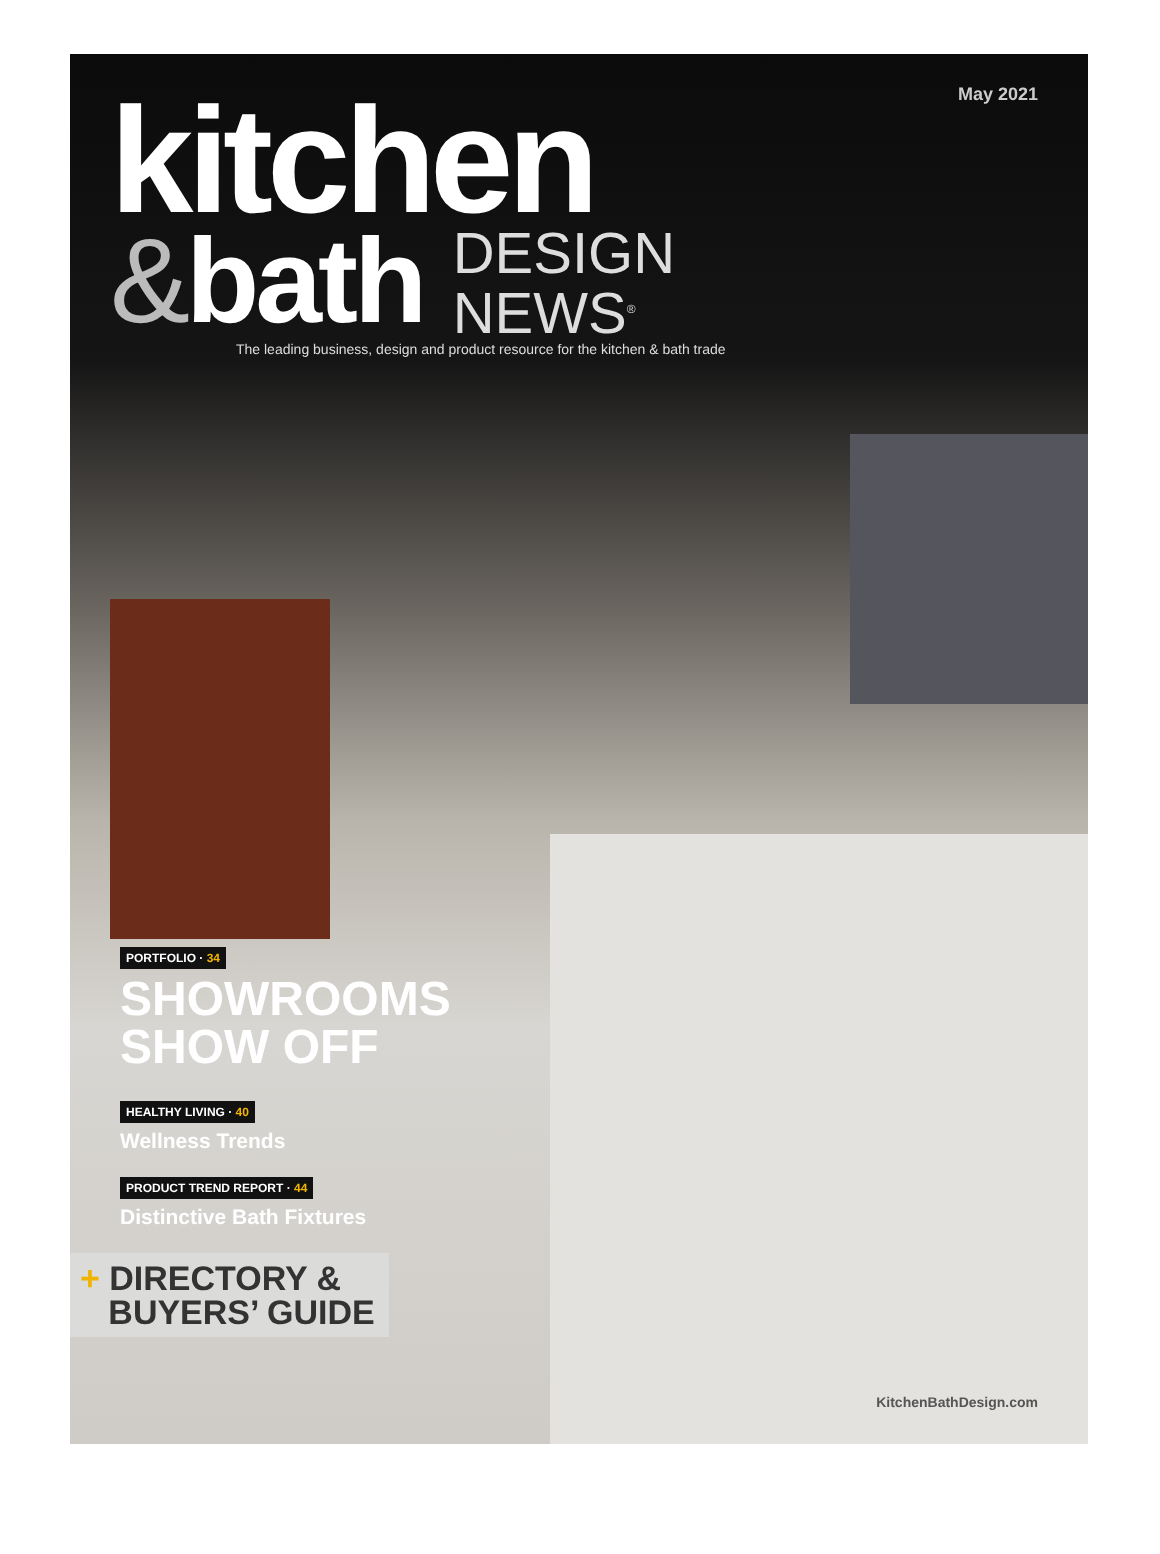May 2021
kitchen
&bath DESIGN
NEWS<sup>®</sup>
The leading business, design and product resource for the kitchen & bath trade
PORTFOLIO · 34
SHOWROOMS
SHOW OFF
HEALTHY LIVING · 40
Wellness Trends
PRODUCT TREND REPORT · 44
Distinctive Bath Fixtures
+ DIRECTORY &
BUYERS’ GUIDE
KitchenBathDesign.com